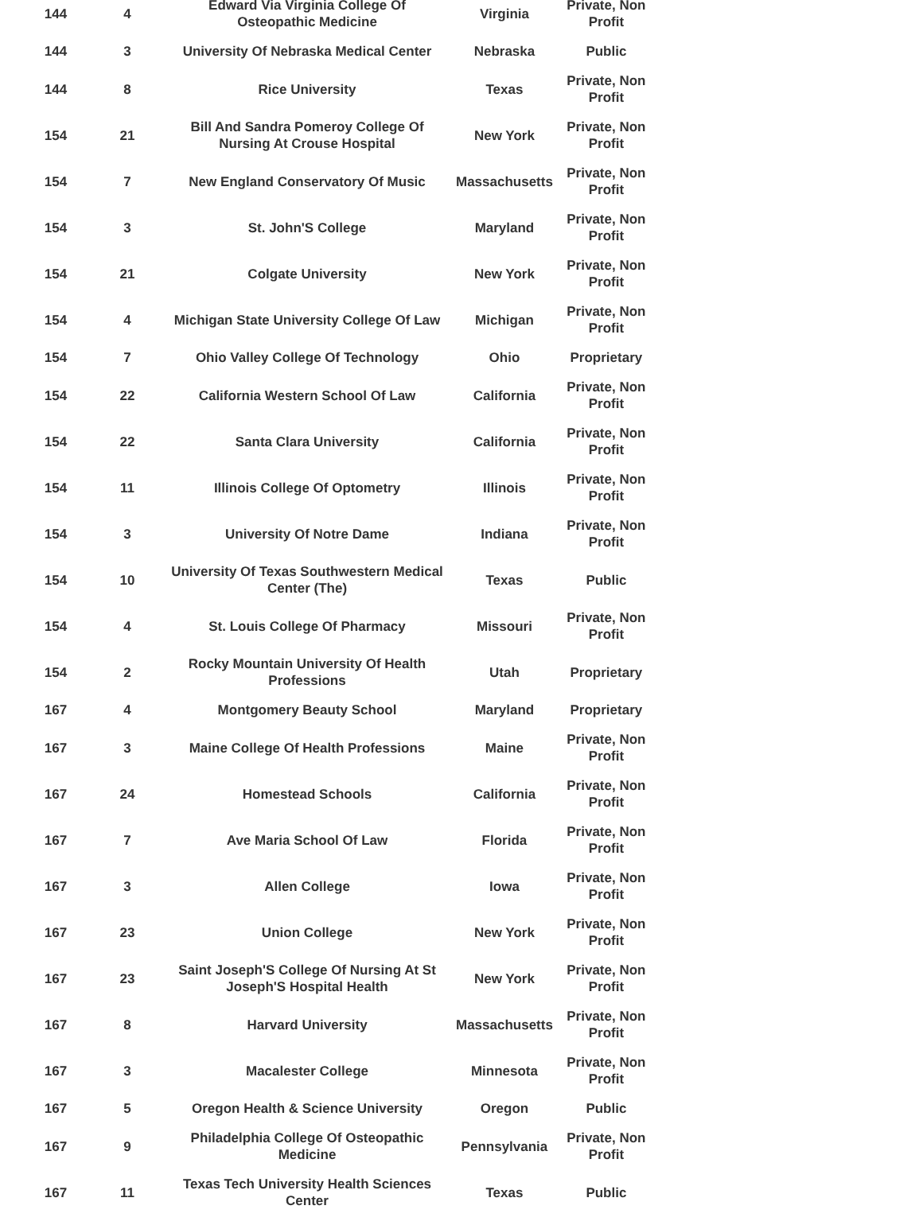| 144 | 4 | Edward Via Virginia College Of Osteopathic Medicine | Virginia | Private, Non Profit |
| 144 | 3 | University Of Nebraska Medical Center | Nebraska | Public |
| 144 | 8 | Rice University | Texas | Private, Non Profit |
| 154 | 21 | Bill And Sandra Pomeroy College Of Nursing At Crouse Hospital | New York | Private, Non Profit |
| 154 | 7 | New England Conservatory Of Music | Massachusetts | Private, Non Profit |
| 154 | 3 | St. John'S College | Maryland | Private, Non Profit |
| 154 | 21 | Colgate University | New York | Private, Non Profit |
| 154 | 4 | Michigan State University College Of Law | Michigan | Private, Non Profit |
| 154 | 7 | Ohio Valley College Of Technology | Ohio | Proprietary |
| 154 | 22 | California Western School Of Law | California | Private, Non Profit |
| 154 | 22 | Santa Clara University | California | Private, Non Profit |
| 154 | 11 | Illinois College Of Optometry | Illinois | Private, Non Profit |
| 154 | 3 | University Of Notre Dame | Indiana | Private, Non Profit |
| 154 | 10 | University Of Texas Southwestern Medical Center (The) | Texas | Public |
| 154 | 4 | St. Louis College Of Pharmacy | Missouri | Private, Non Profit |
| 154 | 2 | Rocky Mountain University Of Health Professions | Utah | Proprietary |
| 167 | 4 | Montgomery Beauty School | Maryland | Proprietary |
| 167 | 3 | Maine College Of Health Professions | Maine | Private, Non Profit |
| 167 | 24 | Homestead Schools | California | Private, Non Profit |
| 167 | 7 | Ave Maria School Of Law | Florida | Private, Non Profit |
| 167 | 3 | Allen College | Iowa | Private, Non Profit |
| 167 | 23 | Union College | New York | Private, Non Profit |
| 167 | 23 | Saint Joseph'S College Of Nursing At St Joseph'S Hospital Health | New York | Private, Non Profit |
| 167 | 8 | Harvard University | Massachusetts | Private, Non Profit |
| 167 | 3 | Macalester College | Minnesota | Private, Non Profit |
| 167 | 5 | Oregon Health & Science University | Oregon | Public |
| 167 | 9 | Philadelphia College Of Osteopathic Medicine | Pennsylvania | Private, Non Profit |
| 167 | 11 | Texas Tech University Health Sciences Center | Texas | Public |